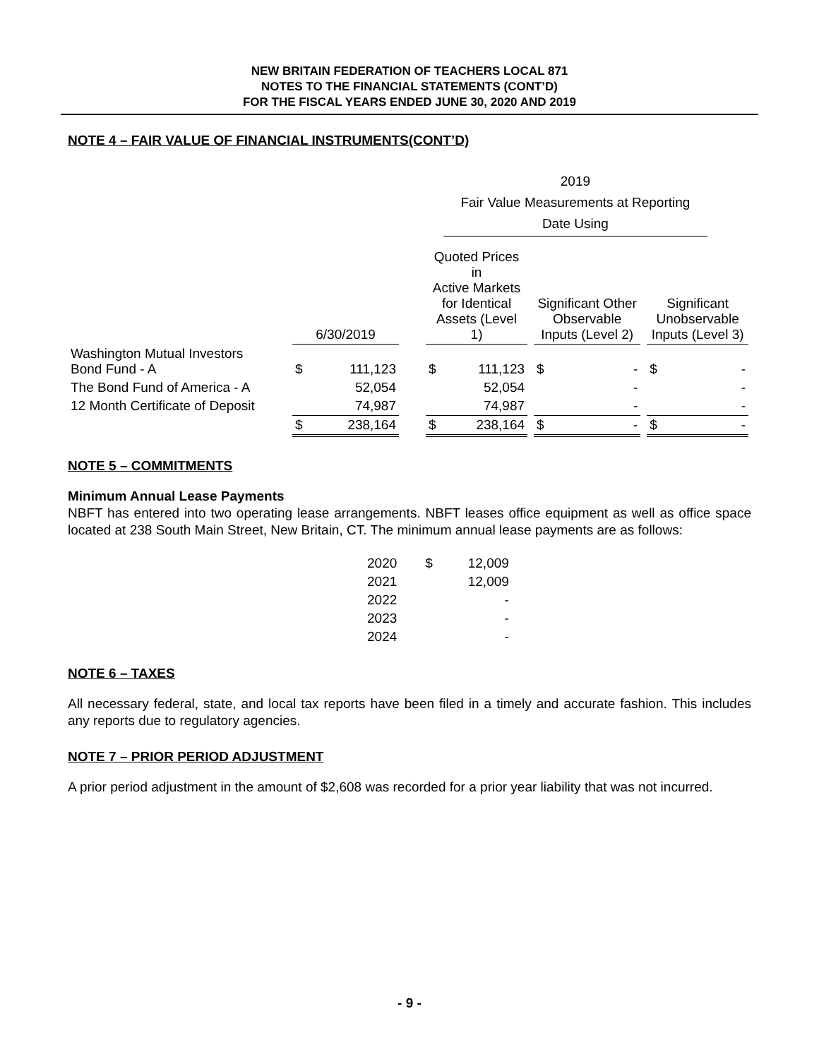NEW BRITAIN FEDERATION OF TEACHERS LOCAL 871
NOTES TO THE FINANCIAL STATEMENTS (CONT’D)
FOR THE FISCAL YEARS ENDED JUNE 30, 2020 AND 2019
NOTE 4 – FAIR VALUE OF FINANCIAL INSTRUMENTS(CONT’D)
| | | | | | 2019 Fair Value Measurements at Reporting Date Using | | | | | | |
| | 6/30/2019 | | | Quoted Prices in Active Markets for Identical Assets (Level 1) | | | Significant Other Observable Inputs (Level 2) | | | Significant Unobservable Inputs (Level 3) | |
| Washington Mutual Investors Bond Fund - A | $ | 111,123 | | $ | 111,123 | | $ | - | | $ | - |
| The Bond Fund of America - A | | 52,054 | | | 52,054 | | | - | | | - |
| 12 Month Certificate of Deposit | | 74,987 | | | 74,987 | | | - | | | - |
| | $ | 238,164 | | $ | 238,164 | | $ | - | | $ | - |
NOTE 5 – COMMITMENTS
Minimum Annual Lease Payments
NBFT has entered into two operating lease arrangements. NBFT leases office equipment as well as office space located at 238 South Main Street, New Britain, CT. The minimum annual lease payments are as follows:
| 2020 | $ | 12,009 |
| 2021 | | 12,009 |
| 2022 | | - |
| 2023 | | - |
| 2024 | | - |
NOTE 6 – TAXES
All necessary federal, state, and local tax reports have been filed in a timely and accurate fashion. This includes any reports due to regulatory agencies.
NOTE 7 – PRIOR PERIOD ADJUSTMENT
A prior period adjustment in the amount of $2,608 was recorded for a prior year liability that was not incurred.
- 9 -